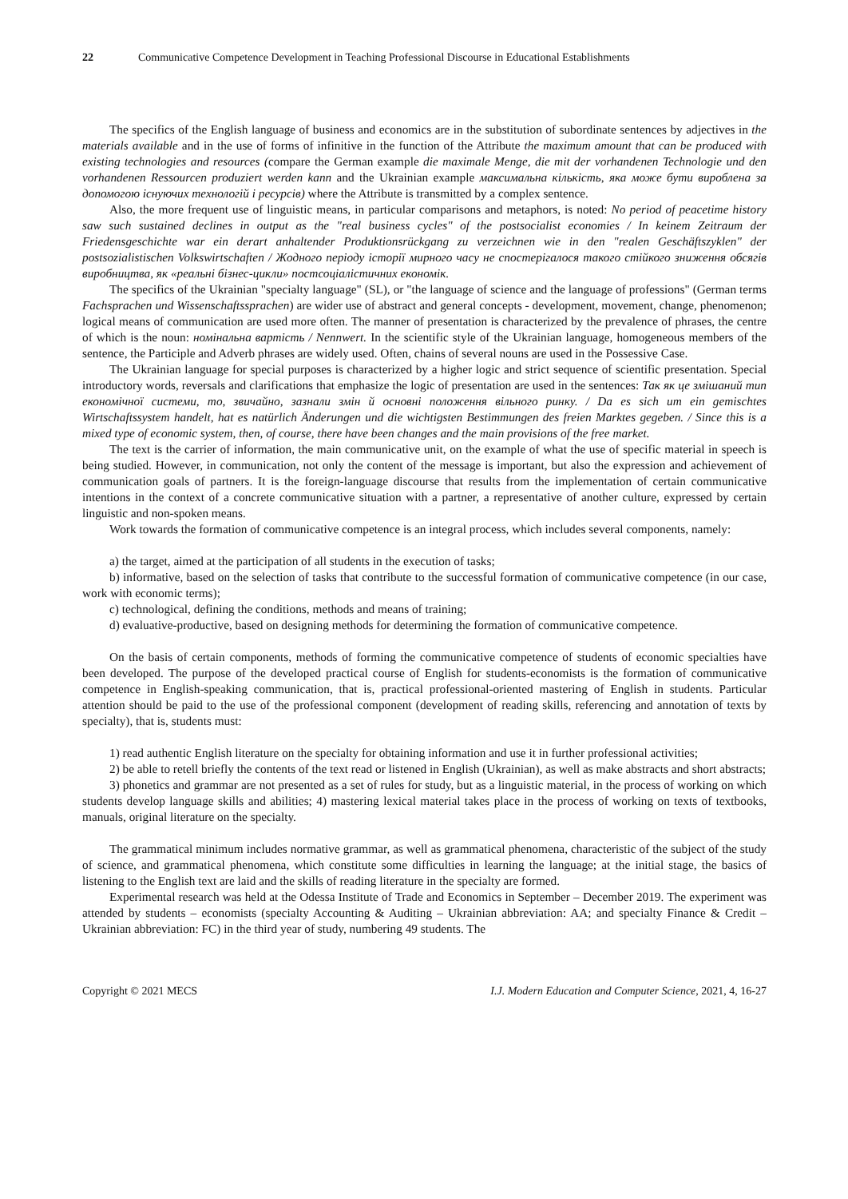22 Communicative Competence Development in Teaching Professional Discourse in Educational Establishments
The specifics of the English language of business and economics are in the substitution of subordinate sentences by adjectives in the materials available and in the use of forms of infinitive in the function of the Attribute the maximum amount that can be produced with existing technologies and resources (compare the German example die maximale Menge, die mit der vorhandenen Technologie und den vorhandenen Ressourcen produziert werden kann and the Ukrainian example максимальна кількість, яка може бути вироблена за допомогою існуючих технологій і ресурсів) where the Attribute is transmitted by a complex sentence.
Also, the more frequent use of linguistic means, in particular comparisons and metaphors, is noted: No period of peacetime history saw such sustained declines in output as the "real business cycles" of the postsocialist economies / In keinem Zeitraum der Friedensgeschichte war ein derart anhaltender Produktionsrückgang zu verzeichnen wie in den "realen Geschäftszyklen" der postsozialistischen Volkswirtschaften / Жодного періоду історії мирного часу не спостерігалося такого стійкого зниження обсягів виробництва, як «реальні бізнес-цикли» постсоціалістичних економік.
The specifics of the Ukrainian "specialty language" (SL), or "the language of science and the language of professions" (German terms Fachsprachen und Wissenschaftssprachen) are wider use of abstract and general concepts - development, movement, change, phenomenon; logical means of communication are used more often. The manner of presentation is characterized by the prevalence of phrases, the centre of which is the noun: номінальна вартість / Nennwert. In the scientific style of the Ukrainian language, homogeneous members of the sentence, the Participle and Adverb phrases are widely used. Often, chains of several nouns are used in the Possessive Case.
The Ukrainian language for special purposes is characterized by a higher logic and strict sequence of scientific presentation. Special introductory words, reversals and clarifications that emphasize the logic of presentation are used in the sentences: Так як це змішаний тип економічної системи, то, звичайно, зазнали змін й основні положення вільного ринку. / Da es sich um ein gemischtes Wirtschaftssystem handelt, hat es natürlich Änderungen und die wichtigsten Bestimmungen des freien Marktes gegeben. / Since this is a mixed type of economic system, then, of course, there have been changes and the main provisions of the free market.
The text is the carrier of information, the main communicative unit, on the example of what the use of specific material in speech is being studied. However, in communication, not only the content of the message is important, but also the expression and achievement of communication goals of partners. It is the foreign-language discourse that results from the implementation of certain communicative intentions in the context of a concrete communicative situation with a partner, a representative of another culture, expressed by certain linguistic and non-spoken means.
Work towards the formation of communicative competence is an integral process, which includes several components, namely:
a) the target, aimed at the participation of all students in the execution of tasks;
b) informative, based on the selection of tasks that contribute to the successful formation of communicative competence (in our case, work with economic terms);
c) technological, defining the conditions, methods and means of training;
d) evaluative-productive, based on designing methods for determining the formation of communicative competence.
On the basis of certain components, methods of forming the communicative competence of students of economic specialties have been developed. The purpose of the developed practical course of English for students-economists is the formation of communicative competence in English-speaking communication, that is, practical professional-oriented mastering of English in students. Particular attention should be paid to the use of the professional component (development of reading skills, referencing and annotation of texts by specialty), that is, students must:
1) read authentic English literature on the specialty for obtaining information and use it in further professional activities;
2) be able to retell briefly the contents of the text read or listened in English (Ukrainian), as well as make abstracts and short abstracts;
3) phonetics and grammar are not presented as a set of rules for study, but as a linguistic material, in the process of working on which students develop language skills and abilities; 4) mastering lexical material takes place in the process of working on texts of textbooks, manuals, original literature on the specialty.
The grammatical minimum includes normative grammar, as well as grammatical phenomena, characteristic of the subject of the study of science, and grammatical phenomena, which constitute some difficulties in learning the language; at the initial stage, the basics of listening to the English text are laid and the skills of reading literature in the specialty are formed.
Experimental research was held at the Odessa Institute of Trade and Economics in September – December 2019. The experiment was attended by students – economists (specialty Accounting & Auditing – Ukrainian abbreviation: AA; and specialty Finance & Credit – Ukrainian abbreviation: FC) in the third year of study, numbering 49 students. The
Copyright © 2021 MECS I.J. Modern Education and Computer Science, 2021, 4, 16-27